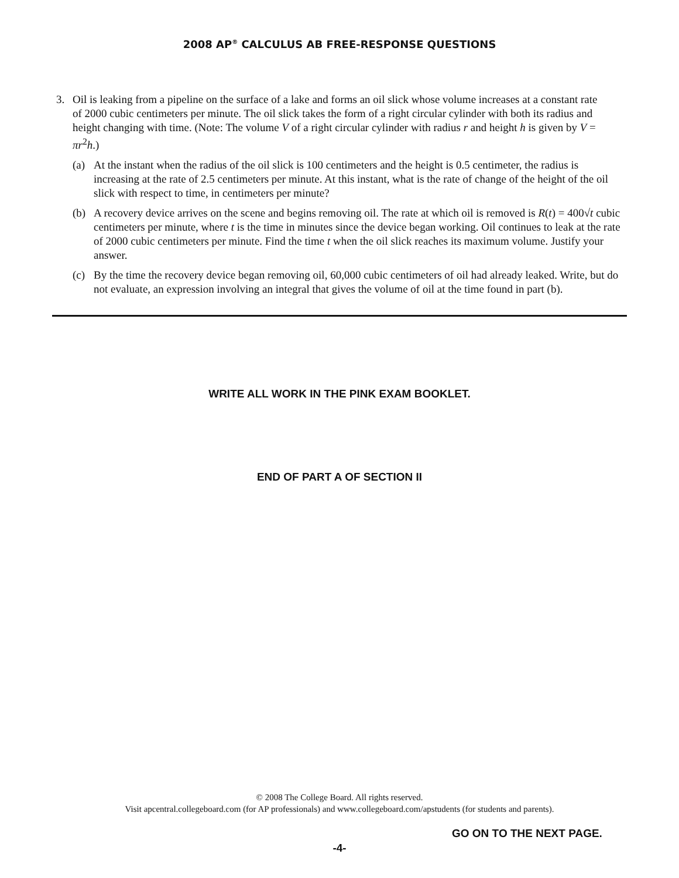2008 AP<sup>®</sup> CALCULUS AB FREE-RESPONSE QUESTIONS
3. Oil is leaking from a pipeline on the surface of a lake and forms an oil slick whose volume increases at a constant rate of 2000 cubic centimeters per minute. The oil slick takes the form of a right circular cylinder with both its radius and height changing with time. (Note: The volume V of a right circular cylinder with radius r and height h is given by V = πr<sup>2</sup>h.)
(a) At the instant when the radius of the oil slick is 100 centimeters and the height is 0.5 centimeter, the radius is increasing at the rate of 2.5 centimeters per minute. At this instant, what is the rate of change of the height of the oil slick with respect to time, in centimeters per minute?
(b) A recovery device arrives on the scene and begins removing oil. The rate at which oil is removed is R(t) = 400√t cubic centimeters per minute, where t is the time in minutes since the device began working. Oil continues to leak at the rate of 2000 cubic centimeters per minute. Find the time t when the oil slick reaches its maximum volume. Justify your answer.
(c) By the time the recovery device began removing oil, 60,000 cubic centimeters of oil had already leaked. Write, but do not evaluate, an expression involving an integral that gives the volume of oil at the time found in part (b).
WRITE ALL WORK IN THE PINK EXAM BOOKLET.
END OF PART A OF SECTION II
© 2008 The College Board. All rights reserved.
Visit apcentral.collegeboard.com (for AP professionals) and www.collegeboard.com/apstudents (for students and parents).
GO ON TO THE NEXT PAGE.
-4-